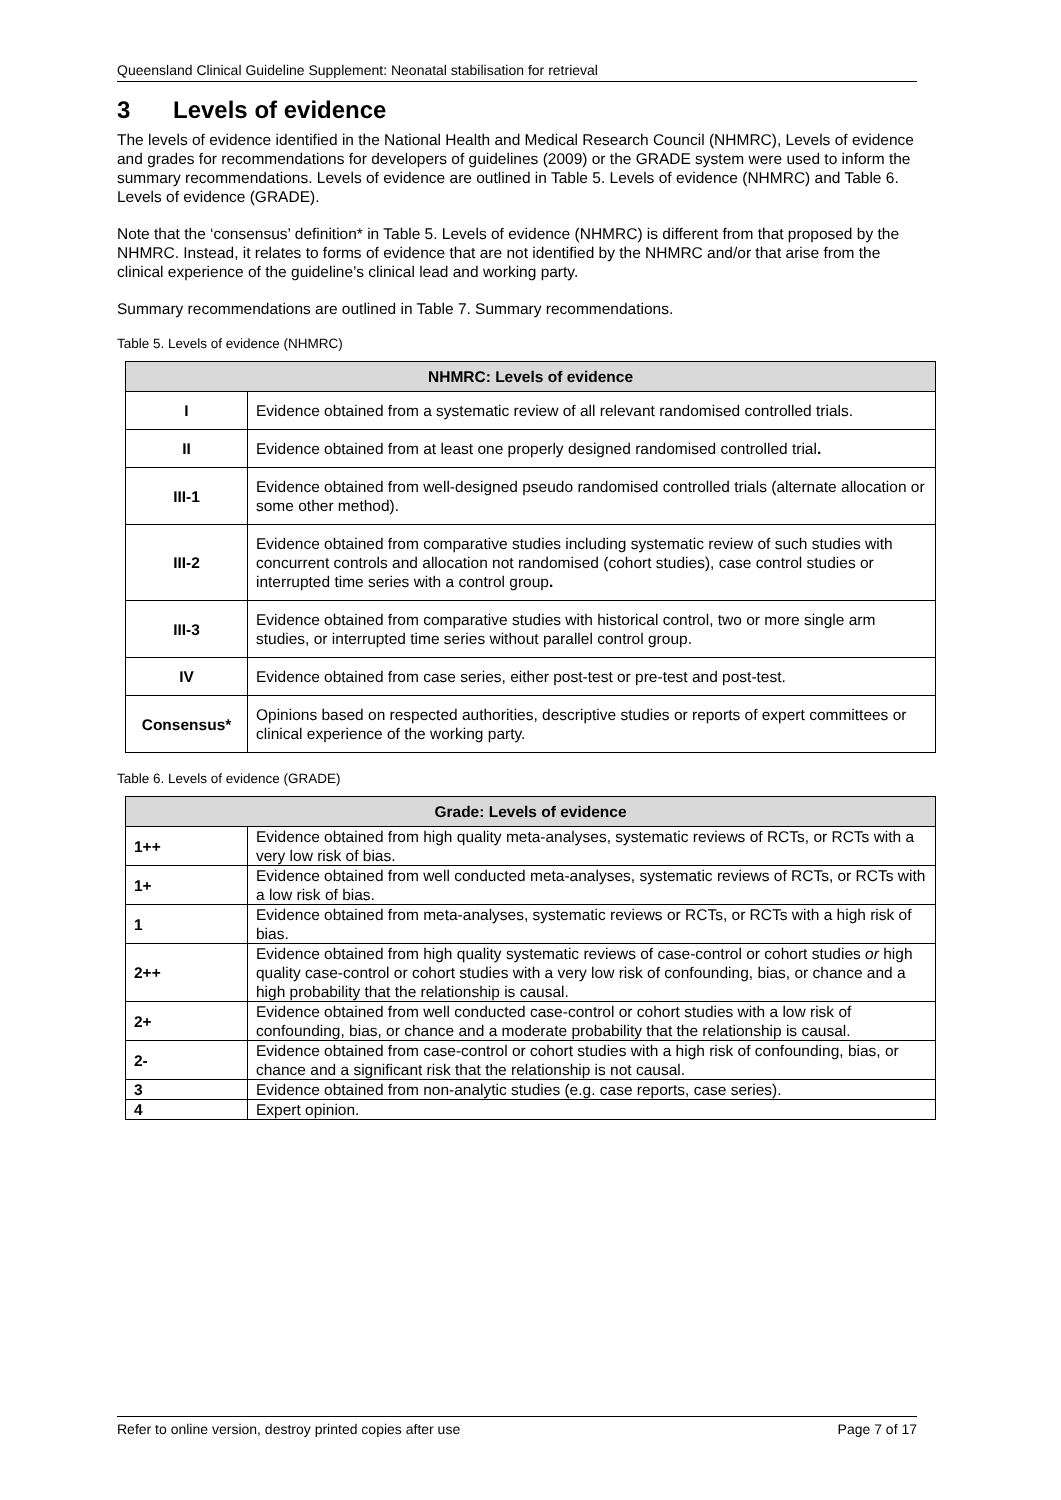Queensland Clinical Guideline Supplement: Neonatal stabilisation for retrieval
3 Levels of evidence
The levels of evidence identified in the National Health and Medical Research Council (NHMRC), Levels of evidence and grades for recommendations for developers of guidelines (2009) or the GRADE system were used to inform the summary recommendations. Levels of evidence are outlined in Table 5. Levels of evidence (NHMRC) and Table 6. Levels of evidence (GRADE).
Note that the ‘consensus’ definition* in Table 5. Levels of evidence (NHMRC) is different from that proposed by the NHMRC. Instead, it relates to forms of evidence that are not identified by the NHMRC and/or that arise from the clinical experience of the guideline’s clinical lead and working party.
Summary recommendations are outlined in Table 7. Summary recommendations.
Table 5. Levels of evidence (NHMRC)
| NHMRC: Levels of evidence | |
| --- | --- |
| I | Evidence obtained from a systematic review of all relevant randomised controlled trials. |
| II | Evidence obtained from at least one properly designed randomised controlled trial . |
| III-1 | Evidence obtained from well-designed pseudo randomised controlled trials (alternate allocation or some other method). |
| III-2 | Evidence obtained from comparative studies including systematic review of such studies with concurrent controls and allocation not randomised (cohort studies), case control studies or interrupted time series with a control group . |
| III-3 | Evidence obtained from comparative studies with historical control, two or more single arm studies, or interrupted time series without parallel control group. |
| IV | Evidence obtained from case series, either post-test or pre-test and post-test. |
| Consensus* | Opinions based on respected authorities, descriptive studies or reports of expert committees or clinical experience of the working party. |
Table 6. Levels of evidence (GRADE)
| Grade: Levels of evidence | |
| --- | --- |
| 1++ | Evidence obtained from high quality meta-analyses, systematic reviews of RCTs, or RCTs with a very low risk of bias. |
| 1+ | Evidence obtained from well conducted meta-analyses, systematic reviews of RCTs, or RCTs with a low risk of bias. |
| 1 | Evidence obtained from meta-analyses, systematic reviews or RCTs, or RCTs with a high risk of bias. |
| 2++ | Evidence obtained from high quality systematic reviews of case-control or cohort studies or high quality case-control or cohort studies with a very low risk of confounding, bias, or chance and a high probability that the relationship is causal. |
| 2+ | Evidence obtained from well conducted case-control or cohort studies with a low risk of confounding, bias, or chance and a moderate probability that the relationship is causal. |
| 2- | Evidence obtained from case-control or cohort studies with a high risk of confounding, bias, or chance and a significant risk that the relationship is not causal. |
| 3 | Evidence obtained from non-analytic studies (e.g. case reports, case series). |
| 4 | Expert opinion. |
Refer to online version, destroy printed copies after use Page 7 of 17